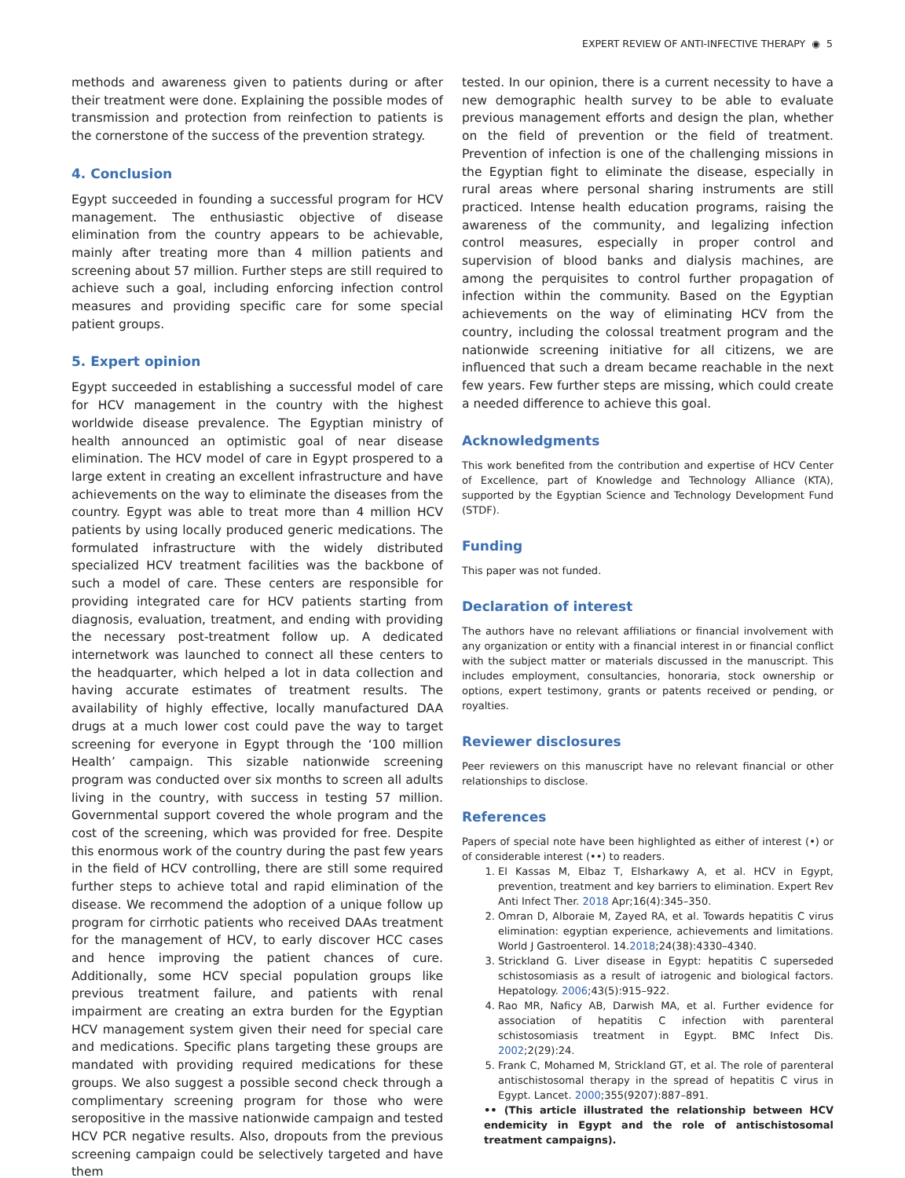EXPERT REVIEW OF ANTI-INFECTIVE THERAPY ◉ 5
methods and awareness given to patients during or after their treatment were done. Explaining the possible modes of transmission and protection from reinfection to patients is the cornerstone of the success of the prevention strategy.
4. Conclusion
Egypt succeeded in founding a successful program for HCV management. The enthusiastic objective of disease elimination from the country appears to be achievable, mainly after treating more than 4 million patients and screening about 57 million. Further steps are still required to achieve such a goal, including enforcing infection control measures and providing specific care for some special patient groups.
5. Expert opinion
Egypt succeeded in establishing a successful model of care for HCV management in the country with the highest worldwide disease prevalence. The Egyptian ministry of health announced an optimistic goal of near disease elimination. The HCV model of care in Egypt prospered to a large extent in creating an excellent infrastructure and have achievements on the way to eliminate the diseases from the country. Egypt was able to treat more than 4 million HCV patients by using locally produced generic medications. The formulated infrastructure with the widely distributed specialized HCV treatment facilities was the backbone of such a model of care. These centers are responsible for providing integrated care for HCV patients starting from diagnosis, evaluation, treatment, and ending with providing the necessary post-treatment follow up. A dedicated internetwork was launched to connect all these centers to the headquarter, which helped a lot in data collection and having accurate estimates of treatment results. The availability of highly effective, locally manufactured DAA drugs at a much lower cost could pave the way to target screening for everyone in Egypt through the ‘100 million Health’ campaign. This sizable nationwide screening program was conducted over six months to screen all adults living in the country, with success in testing 57 million. Governmental support covered the whole program and the cost of the screening, which was provided for free. Despite this enormous work of the country during the past few years in the field of HCV controlling, there are still some required further steps to achieve total and rapid elimination of the disease. We recommend the adoption of a unique follow up program for cirrhotic patients who received DAAs treatment for the management of HCV, to early discover HCC cases and hence improving the patient chances of cure. Additionally, some HCV special population groups like previous treatment failure, and patients with renal impairment are creating an extra burden for the Egyptian HCV management system given their need for special care and medications. Specific plans targeting these groups are mandated with providing required medications for these groups. We also suggest a possible second check through a complimentary screening program for those who were seropositive in the massive nationwide campaign and tested HCV PCR negative results. Also, dropouts from the previous screening campaign could be selectively targeted and have them
tested. In our opinion, there is a current necessity to have a new demographic health survey to be able to evaluate previous management efforts and design the plan, whether on the field of prevention or the field of treatment. Prevention of infection is one of the challenging missions in the Egyptian fight to eliminate the disease, especially in rural areas where personal sharing instruments are still practiced. Intense health education programs, raising the awareness of the community, and legalizing infection control measures, especially in proper control and supervision of blood banks and dialysis machines, are among the perquisites to control further propagation of infection within the community. Based on the Egyptian achievements on the way of eliminating HCV from the country, including the colossal treatment program and the nationwide screening initiative for all citizens, we are influenced that such a dream became reachable in the next few years. Few further steps are missing, which could create a needed difference to achieve this goal.
Acknowledgments
This work benefited from the contribution and expertise of HCV Center of Excellence, part of Knowledge and Technology Alliance (KTA), supported by the Egyptian Science and Technology Development Fund (STDF).
Funding
This paper was not funded.
Declaration of interest
The authors have no relevant affiliations or financial involvement with any organization or entity with a financial interest in or financial conflict with the subject matter or materials discussed in the manuscript. This includes employment, consultancies, honoraria, stock ownership or options, expert testimony, grants or patents received or pending, or royalties.
Reviewer disclosures
Peer reviewers on this manuscript have no relevant financial or other relationships to disclose.
References
Papers of special note have been highlighted as either of interest (•) or of considerable interest (••) to readers.
1. El Kassas M, Elbaz T, Elsharkawy A, et al. HCV in Egypt, prevention, treatment and key barriers to elimination. Expert Rev Anti Infect Ther. 2018 Apr;16(4):345–350.
2. Omran D, Alboraie M, Zayed RA, et al. Towards hepatitis C virus elimination: egyptian experience, achievements and limitations. World J Gastroenterol. 14.2018;24(38):4330–4340.
3. Strickland G. Liver disease in Egypt: hepatitis C superseded schistosomiasis as a result of iatrogenic and biological factors. Hepatology. 2006;43(5):915–922.
4. Rao MR, Naficy AB, Darwish MA, et al. Further evidence for association of hepatitis C infection with parenteral schistosomiasis treatment in Egypt. BMC Infect Dis. 2002;2(29):24.
5. Frank C, Mohamed M, Strickland GT, et al. The role of parenteral antischistosomal therapy in the spread of hepatitis C virus in Egypt. Lancet. 2000;355(9207):887–891.
•• (This article illustrated the relationship between HCV endemicity in Egypt and the role of antischistosomal treatment campaigns).